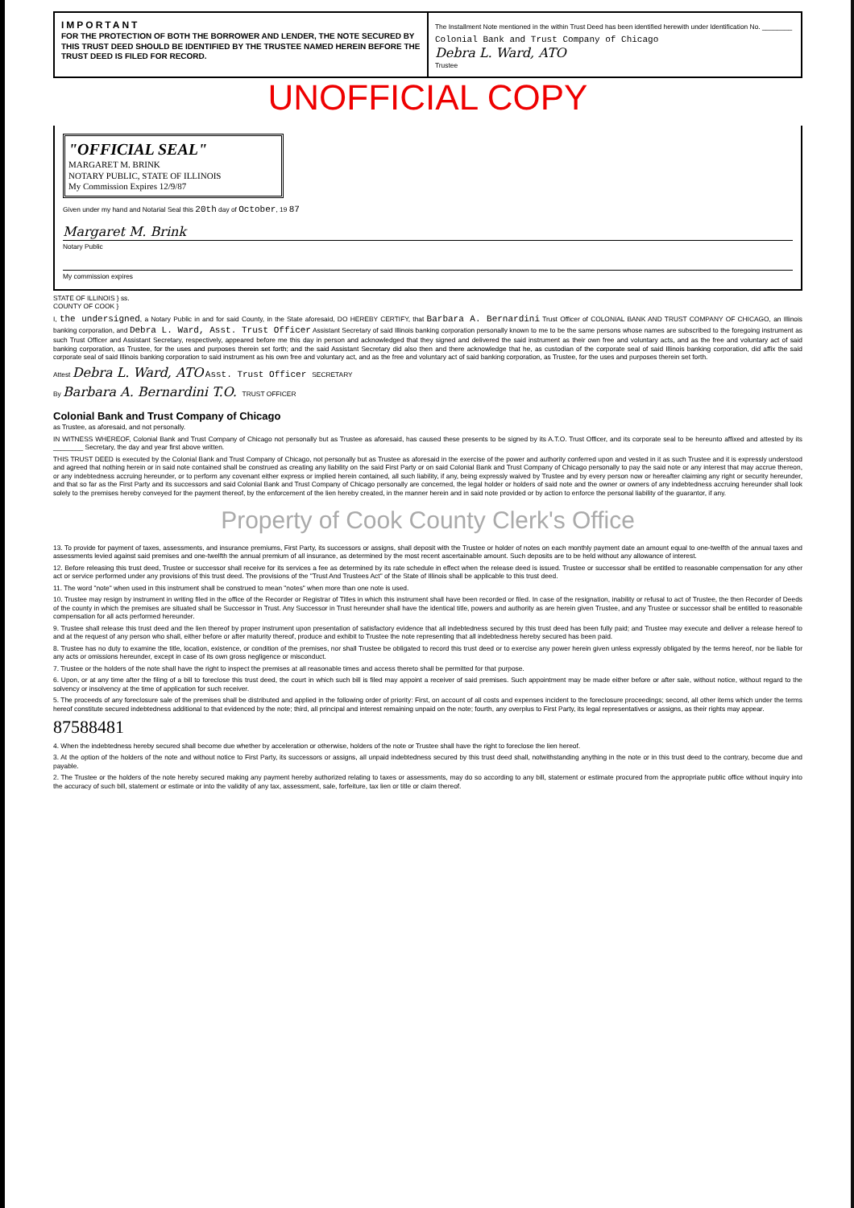IMPORTANT
FOR THE PROTECTION OF BOTH THE BORROWER AND LENDER, THE NOTE SECURED BY THIS TRUST DEED SHOULD BE IDENTIFIED BY THE TRUSTEE NAMED HEREIN BEFORE THE TRUST DEED IS FILED FOR RECORD.
The Installment Note mentioned in the within Trust Deed has been identified herewith under Identification No. ________
Colonial Bank and Trust Company of Chicago
Debra L. Ward, ATO
Trustee
UNOFFICIAL COPY
"OFFICIAL SEAL"
MARGARET M. BRINK
NOTARY PUBLIC, STATE OF ILLINOIS
My Commission Expires 12/9/87
Given under my hand and Notarial Seal this 20th day of October, 19 87
Margaret M. Brink
Notary Public
My commission expires
STATE OF ILLINOIS } ss.
COUNTY OF COOK }
I, the undersigned, a Notary Public in and for said County, in the State aforesaid, DO HEREBY CERTIFY, that Barbara A. Bernardini Trust Officer of COLONIAL BANK AND TRUST COMPANY OF CHICAGO, an Illinois banking corporation, and Debra L. Ward, Asst. Trust Officer Assistant Secretary of said Illinois banking corporation personally known to me to be the same persons whose names are subscribed to the foregoing instrument as such Trust Officer and Assistant Secretary, respectively, appeared before me this day in person and acknowledged that they signed and delivered the said instrument as their own free and voluntary acts, and as the free and voluntary act of said banking corporation, as Trustee, for the uses and purposes therein set forth; and the said Assistant Secretary did also then and there acknowledge that he, as custodian of the corporate seal of said Illinois banking corporation, did affix the said corporate seal of said Illinois banking corporation to said instrument as his own free and voluntary act, and as the free and voluntary act of said banking corporation, as Trustee, for the uses and purposes therein set forth.
Attest Debra L. Ward, ATO Asst. Trust Officer SECRETARY
By Barbara A. Bernardini T.O. TRUST OFFICER
Colonial Bank and Trust Company of Chicago
as Trustee, as aforesaid, and not personally.
IN WITNESS WHEREOF, Colonial Bank and Trust Company of Chicago not personally but as Trustee as aforesaid, has caused these presents to be signed by its A.T.O. Trust Officer, and its corporate seal to be hereunto affixed and attested by its ________ Secretary, the day and year first above written.
THIS TRUST DEED is executed by the Colonial Bank and Trust Company of Chicago, not personally but as Trustee as aforesaid in the exercise of the power and authority conferred upon and vested in it as such Trustee and it is expressly understood and agreed that nothing herein or in said note contained shall be construed as creating any liability on the said First Party or on said Colonial Bank and Trust Company of Chicago personally to pay the said note or any interest that may accrue thereon, or any indebtedness accruing hereunder, or to perform any covenant either express or implied herein contained, all such liability, if any, being expressly waived by Trustee and by every person now or hereafter claiming any right or security hereunder, and that so far as the First Party and its successors and said Colonial Bank and Trust Company of Chicago personally are concerned, the legal holder or holders of said note and the owner or owners of any indebtedness accruing hereunder shall look solely to the premises hereby conveyed for the payment thereof, by the enforcement of the lien hereby created, in the manner herein and in said note provided or by action to enforce the personal liability of the guarantor, if any.
Property of Cook County Clerk's Office
13. To provide for payment of taxes, assessments, and insurance premiums, First Party, its successors or assigns, shall deposit with the Trustee or holder of notes on each monthly payment date an amount equal to one-twelfth of the annual taxes and assessments levied against said premises and one-twelfth the annual premium of all insurance, as determined by the most recent ascertainable amount. Such deposits are to be held without any allowance of interest.
12. Before releasing this trust deed, Trustee or successor shall receive for its services a fee as determined by its rate schedule in effect when the release deed is issued. Trustee or successor shall be entitled to reasonable compensation for any other act or service performed under any provisions of this trust deed. The provisions of the "Trust And Trustees Act" of the State of Illinois shall be applicable to this trust deed.
11. The word "note" when used in this instrument shall be construed to mean "notes" when more than one note is used.
10. Trustee may resign by instrument in writing filed in the office of the Recorder or Registrar of Titles in which this instrument shall have been recorded or filed. In case of the resignation, inability or refusal to act of Trustee, the then Recorder of Deeds of the county in which the premises are situated shall be Successor in Trust. Any Successor in Trust hereunder shall have the identical title, powers and authority as are herein given Trustee, and any Trustee or successor shall be entitled to reasonable compensation for all acts performed hereunder.
9. Trustee shall release this trust deed and the lien thereof by proper instrument upon presentation of satisfactory evidence that all indebtedness secured by this trust deed has been fully paid; and Trustee may execute and deliver a release hereof to and at the request of any person who shall, either before or after maturity thereof, produce and exhibit to Trustee the note representing that all indebtedness hereby secured has been paid.
8. Trustee has no duty to examine the title, location, existence, or condition of the premises, nor shall Trustee be obligated to record this trust deed or to exercise any power herein given unless expressly obligated by the terms hereof, nor be liable for any acts or omissions hereunder, except in case of its own gross negligence or misconduct.
7. Trustee or the holders of the note shall have the right to inspect the premises at all reasonable times and access thereto shall be permitted for that purpose.
6. Upon, or at any time after the filing of a bill to foreclose this trust deed, the court in which such bill is filed may appoint a receiver of said premises. Such appointment may be made either before or after sale, without notice, without regard to the solvency or insolvency at the time of application for such receiver.
5. The proceeds of any foreclosure sale of the premises shall be distributed and applied in the following order of priority: First, on account of all costs and expenses incident to the foreclosure proceedings; second, all other items which under the terms hereof constitute secured indebtedness additional to that evidenced by the note; third, all principal and interest remaining unpaid on the note; fourth, any overplus to First Party, its legal representatives or assigns, as their rights may appear.
87588481
4. When the indebtedness hereby secured shall become due whether by acceleration or otherwise, holders of the note or Trustee shall have the right to foreclose the lien hereof.
3. At the option of the holders of the note and without notice to First Party, its successors or assigns, all unpaid indebtedness secured by this trust deed shall, notwithstanding anything in the note or in this trust deed to the contrary, become due and payable.
2. The Trustee or the holders of the note hereby secured making any payment hereby authorized relating to taxes or assessments, may do so according to any bill, statement or estimate procured from the appropriate public office without inquiry into the accuracy of such bill, statement or estimate or into the validity of any tax, assessment, sale, forfeiture, tax lien or title or claim thereof.